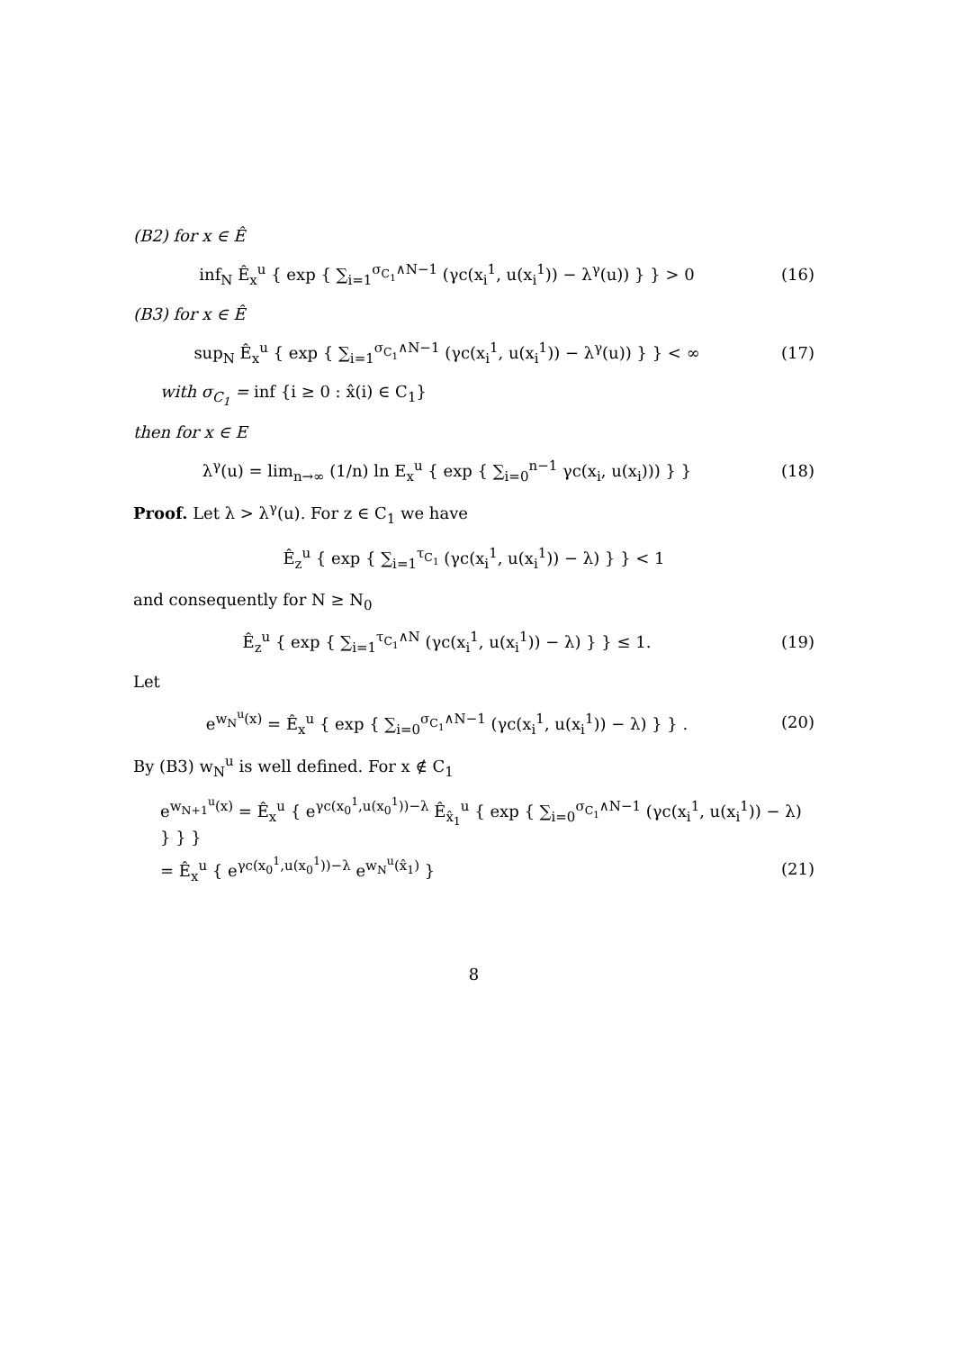(B2) for x ∈ Ê
inf<sub>N</sub> Ê<sub>x</sub><sup>u</sup> { exp { ∑<sub>i=1</sub><sup>σ<sub>C<sub>1</sub></sub>∧N−1</sup> (γc(x<sub>i</sub><sup>1</sup>, u(x<sub>i</sub><sup>1</sup>)) − λ<sup>γ</sup>(u)) } } > 0
(16)
(B3) for x ∈ Ê
sup<sub>N</sub> Ê<sub>x</sub><sup>u</sup> { exp { ∑<sub>i=1</sub><sup>σ<sub>C<sub>1</sub></sub>∧N−1</sup> (γc(x<sub>i</sub><sup>1</sup>, u(x<sub>i</sub><sup>1</sup>)) − λ<sup>γ</sup>(u)) } } < ∞
(17)
with σ<sub>C<sub>1</sub></sub> = inf {i ≥ 0 : x̂(i) ∈ C<sub>1</sub>}
then for x ∈ E
λ<sup>γ</sup>(u) = lim<sub>n→∞</sub> (1/n) ln E<sub>x</sub><sup>u</sup> { exp { ∑<sub>i=0</sub><sup>n−1</sup> γc(x<sub>i</sub>, u(x<sub>i</sub>))) } }
(18)
Proof. Let λ > λ<sup>γ</sup>(u). For z ∈ C<sub>1</sub> we have
Ê<sub>z</sub><sup>u</sup> { exp { ∑<sub>i=1</sub><sup>τ<sub>C<sub>1</sub></sub></sup> (γc(x<sub>i</sub><sup>1</sup>, u(x<sub>i</sub><sup>1</sup>)) − λ) } } < 1
and consequently for N ≥ N<sub>0</sub>
Ê<sub>z</sub><sup>u</sup> { exp { ∑<sub>i=1</sub><sup>τ<sub>C<sub>1</sub></sub>∧N</sup> (γc(x<sub>i</sub><sup>1</sup>, u(x<sub>i</sub><sup>1</sup>)) − λ) } } ≤ 1.
(19)
Let
e<sup>w<sub>N</sub><sup>u</sup>(x)</sup> = Ê<sub>x</sub><sup>u</sup> { exp { ∑<sub>i=0</sub><sup>σ<sub>C<sub>1</sub></sub>∧N−1</sup> (γc(x<sub>i</sub><sup>1</sup>, u(x<sub>i</sub><sup>1</sup>)) − λ) } } .
(20)
By (B3) w<sub>N</sub><sup>u</sup> is well defined. For x ∉ C<sub>1</sub>
e<sup>w<sub>N+1</sub><sup>u</sup>(x)</sup> = Ê<sub>x</sub><sup>u</sup> { e<sup>γc(x<sub>0</sub><sup>1</sup>,u(x<sub>0</sub><sup>1</sup>))−λ</sup> Ê<sub>x̂<sub>1</sub></sub><sup>u</sup> { exp { ∑<sub>i=0</sub><sup>σ<sub>C<sub>1</sub></sub>∧N−1</sup> (γc(x<sub>i</sub><sup>1</sup>, u(x<sub>i</sub><sup>1</sup>)) − λ) } } }
= Ê<sub>x</sub><sup>u</sup> { e<sup>γc(x<sub>0</sub><sup>1</sup>,u(x<sub>0</sub><sup>1</sup>))−λ</sup> e<sup>w<sub>N</sub><sup>u</sup>(x̂<sub>1</sub>)</sup> }
(21)
8